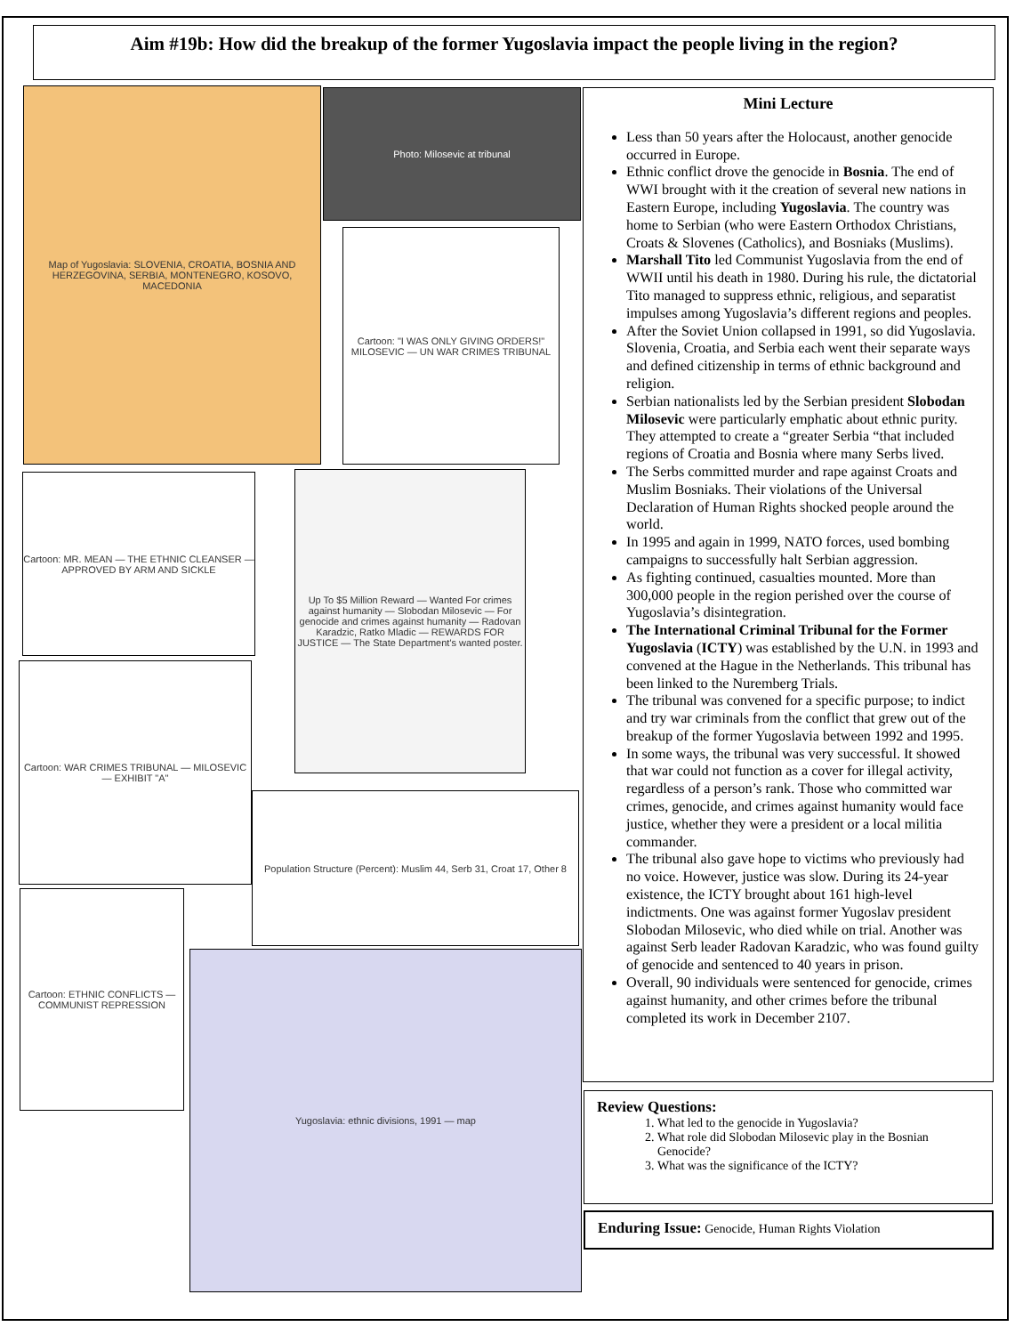Aim #19b: How did the breakup of the former Yugoslavia impact the people living in the region?
Map of Yugoslavia: SLOVENIA, CROATIA, BOSNIA AND HERZEGOVINA, SERBIA, MONTENEGRO, KOSOVO, MACEDONIA
Photo: Milosevic at tribunal
Cartoon: "I WAS ONLY GIVING ORDERS!" MILOSEVIC — UN WAR CRIMES TRIBUNAL
Cartoon: MR. MEAN — THE ETHNIC CLEANSER — APPROVED BY ARM AND SICKLE
Up To $5 Million Reward — Wanted For crimes against humanity — Slobodan Milosevic — For genocide and crimes against humanity — Radovan Karadzic, Ratko Mladic — REWARDS FOR JUSTICE — The State Department's wanted poster.
Cartoon: WAR CRIMES TRIBUNAL — MILOSEVIC — EXHIBIT "A"
Population Structure (Percent): Muslim 44, Serb 31, Croat 17, Other 8
Cartoon: ETHNIC CONFLICTS — COMMUNIST REPRESSION
Yugoslavia: ethnic divisions, 1991 — map
Mini Lecture
Less than 50 years after the Holocaust, another genocide occurred in Europe.
Ethnic conflict drove the genocide in Bosnia. The end of WWI brought with it the creation of several new nations in Eastern Europe, including Yugoslavia. The country was home to Serbian (who were Eastern Orthodox Christians, Croats & Slovenes (Catholics), and Bosniaks (Muslims).
Marshall Tito led Communist Yugoslavia from the end of WWII until his death in 1980. During his rule, the dictatorial Tito managed to suppress ethnic, religious, and separatist impulses among Yugoslavia’s different regions and peoples.
After the Soviet Union collapsed in 1991, so did Yugoslavia. Slovenia, Croatia, and Serbia each went their separate ways and defined citizenship in terms of ethnic background and religion.
Serbian nationalists led by the Serbian president Slobodan Milosevic were particularly emphatic about ethnic purity. They attempted to create a “greater Serbia “that included regions of Croatia and Bosnia where many Serbs lived.
The Serbs committed murder and rape against Croats and Muslim Bosniaks. Their violations of the Universal Declaration of Human Rights shocked people around the world.
In 1995 and again in 1999, NATO forces, used bombing campaigns to successfully halt Serbian aggression.
As fighting continued, casualties mounted. More than 300,000 people in the region perished over the course of Yugoslavia’s disintegration.
The International Criminal Tribunal for the Former Yugoslavia (ICTY) was established by the U.N. in 1993 and convened at the Hague in the Netherlands. This tribunal has been linked to the Nuremberg Trials.
The tribunal was convened for a specific purpose; to indict and try war criminals from the conflict that grew out of the breakup of the former Yugoslavia between 1992 and 1995.
In some ways, the tribunal was very successful. It showed that war could not function as a cover for illegal activity, regardless of a person’s rank. Those who committed war crimes, genocide, and crimes against humanity would face justice, whether they were a president or a local militia commander.
The tribunal also gave hope to victims who previously had no voice. However, justice was slow. During its 24-year existence, the ICTY brought about 161 high-level indictments. One was against former Yugoslav president Slobodan Milosevic, who died while on trial. Another was against Serb leader Radovan Karadzic, who was found guilty of genocide and sentenced to 40 years in prison.
Overall, 90 individuals were sentenced for genocide, crimes against humanity, and other crimes before the tribunal completed its work in December 2107.
Review Questions:
1. What led to the genocide in Yugoslavia?
2. What role did Slobodan Milosevic play in the Bosnian Genocide?
3. What was the significance of the ICTY?
Enduring Issue: Genocide, Human Rights Violation